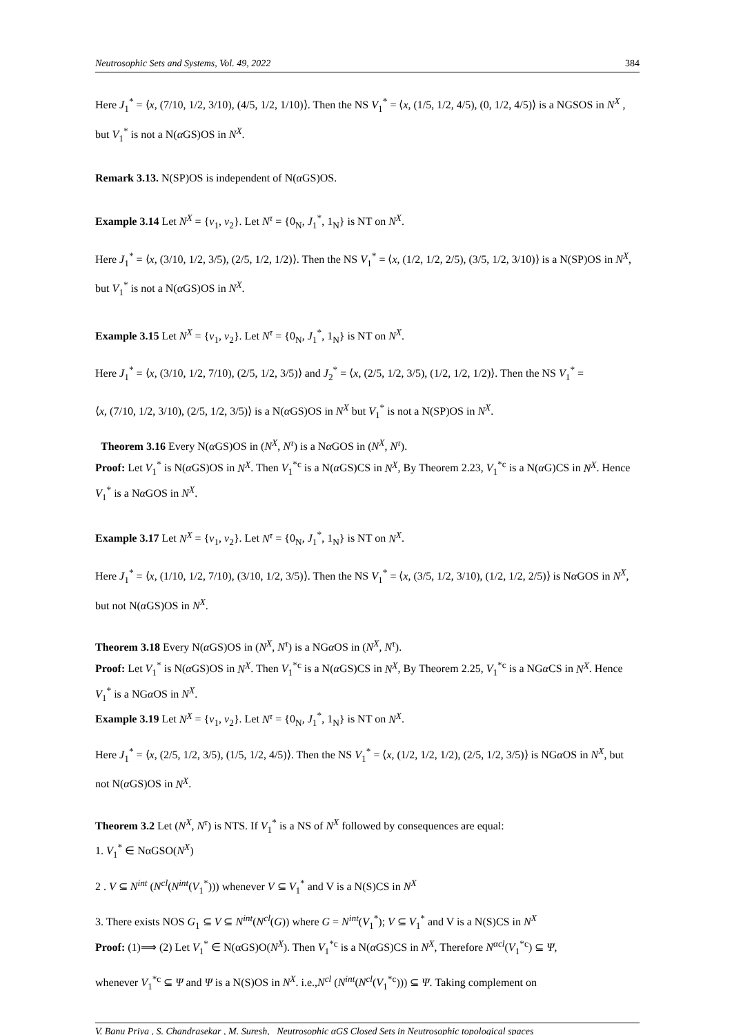Neutrosophic Sets and Systems, Vol. 49, 2022 384
Here J<sub>1</sub><sup>*</sup> = ⟨x, (7/10, 1/2, 3/10), (4/5, 1/2, 1/10)⟩. Then the NS V<sub>1</sub><sup>*</sup> = ⟨x, (1/5, 1/2, 4/5), (0, 1/2, 4/5)⟩ is a NGSOS in N<sup>X</sup> , but V<sub>1</sub><sup>*</sup> is not a N(α GS)OS in N<sup>X</sup>.
Remark 3.13. N(SP)OS is independent of N(α GS)OS.
Example 3.14 Let N<sup>X</sup> = {v<sub>1</sub>, v<sub>2</sub>}. Let N<sup>τ</sup> = {0<sub>N</sub>, J<sub>1</sub><sup>*</sup>, 1<sub>N</sub>} is NT on N<sup>X</sup>.
Here J<sub>1</sub><sup>*</sup> = ⟨x, (3/10, 1/2, 3/5), (2/5, 1/2, 1/2)⟩. Then the NS V<sub>1</sub><sup>*</sup> = ⟨x, (1/2, 1/2, 2/5), (3/5, 1/2, 3/10)⟩ is a N(SP)OS in N<sup>X</sup>, but V<sub>1</sub><sup>*</sup> is not a N(α GS)OS in N<sup>X</sup>.
Example 3.15 Let N<sup>X</sup> = {v<sub>1</sub>, v<sub>2</sub>}. Let N<sup>τ</sup> = {0<sub>N</sub>, J<sub>1</sub><sup>*</sup>, 1<sub>N</sub>} is NT on N<sup>X</sup>.
Here J<sub>1</sub><sup>*</sup> = ⟨x, (3/10, 1/2, 7/10), (2/5, 1/2, 3/5)⟩ and J<sub>2</sub><sup>*</sup> = ⟨x, (2/5, 1/2, 3/5), (1/2, 1/2, 1/2)⟩. Then the NS V<sub>1</sub><sup>*</sup> =
⟨x, (7/10, 1/2, 3/10), (2/5, 1/2, 3/5)⟩ is a N(α GS)OS in N<sup>X</sup> but V<sub>1</sub><sup>*</sup> is not a N(SP)OS in N<sup>X</sup>.
Theorem 3.16 Every N(α GS)OS in (N<sup>X</sup>, N<sup>τ</sup>) is a Nα GOS in (N<sup>X</sup>, N<sup>τ</sup>).
Proof: Let V<sub>1</sub><sup>*</sup> is N(α GS)OS in N<sup>X</sup>. Then V<sub>1</sub><sup>*c</sup> is a N(α GS)CS in N<sup>X</sup>, By Theorem 2.23, V<sub>1</sub><sup>*c</sup> is a N(α G)CS in N<sup>X</sup>. Hence V<sub>1</sub><sup>*</sup> is a Nα GOS in N<sup>X</sup>.
Example 3.17 Let N<sup>X</sup> = {v<sub>1</sub>, v<sub>2</sub>}. Let N<sup>τ</sup> = {0<sub>N</sub>, J<sub>1</sub><sup>*</sup>, 1<sub>N</sub>} is NT on N<sup>X</sup>.
Here J<sub>1</sub><sup>*</sup> = ⟨x, (1/10, 1/2, 7/10), (3/10, 1/2, 3/5)⟩. Then the NS V<sub>1</sub><sup>*</sup> = ⟨x, (3/5, 1/2, 3/10), (1/2, 1/2, 2/5)⟩ is Nα GOS in N<sup>X</sup>, but not N(α GS)OS in N<sup>X</sup>.
Theorem 3.18 Every N(α GS)OS in (N<sup>X</sup>, N<sup>τ</sup>) is a NGα OS in (N<sup>X</sup>, N<sup>τ</sup>).
Proof: Let V<sub>1</sub><sup>*</sup> is N(α GS)OS in N<sup>X</sup>. Then V<sub>1</sub><sup>*c</sup> is a N(α GS)CS in N<sup>X</sup>, By Theorem 2.25, V<sub>1</sub><sup>*c</sup> is a NGα CS in N<sup>X</sup>. Hence V<sub>1</sub><sup>*</sup> is a NGα OS in N<sup>X</sup>.
Example 3.19 Let N<sup>X</sup> = {v<sub>1</sub>, v<sub>2</sub>}. Let N<sup>τ</sup> = {0<sub>N</sub>, J<sub>1</sub><sup>*</sup>, 1<sub>N</sub>} is NT on N<sup>X</sup>.
Here J<sub>1</sub><sup>*</sup> = ⟨x, (2/5, 1/2, 3/5), (1/5, 1/2, 4/5)⟩. Then the NS V<sub>1</sub><sup>*</sup> = ⟨x, (1/2, 1/2, 1/2), (2/5, 1/2, 3/5)⟩ is NGα OS in N<sup>X</sup>, but not N(α GS)OS in N<sup>X</sup>.
Theorem 3.2 Let (N<sup>X</sup>, N<sup>τ</sup>) is NTS. If V<sub>1</sub><sup>*</sup> is a NS of N<sup>X</sup> followed by consequences are equal:
1. V<sub>1</sub><sup>*</sup> ∈ NαGSO(N<sup>X</sup>)
2 . V ⊆ N<sup>int</sup> (N<sup>cl</sup>(N<sup>int</sup>(V<sub>1</sub><sup>*</sup>))) whenever V ⊆ V<sub>1</sub><sup>*</sup> and V is a N(S)CS in N<sup>X</sup>
3. There exists NOS G<sub>1</sub> ⊆ V ⊆ N<sup>int</sup>(N<sup>cl</sup>(G)) where G = N<sup>int</sup>(V<sub>1</sub><sup>*</sup>); V ⊆ V<sub>1</sub><sup>*</sup> and V is a N(S)CS in N<sup>X</sup>
Proof: (1)⟹ (2) Let V<sub>1</sub><sup>*</sup> ∈ N(αGS)O(N<sup>X</sup>). Then V<sub>1</sub><sup>*c</sup> is a N(α GS)CS in N<sup>X</sup>, Therefore N<sup>αcl</sup>(V<sub>1</sub><sup>*c</sup>) ⊆ Ψ,
whenever V<sub>1</sub><sup>*c</sup> ⊆ Ψ and Ψ is a N(S)OS in N<sup>X</sup>. i.e.,N<sup>cl</sup> (N<sup>int</sup>(N<sup>cl</sup>(V<sub>1</sub><sup>*c</sup>))) ⊆ Ψ. Taking complement on
V. Banu Priya , S. Chandrasekar , M. Suresh, Neutrosophic αGS Closed Sets in Neutrosophic topological spaces